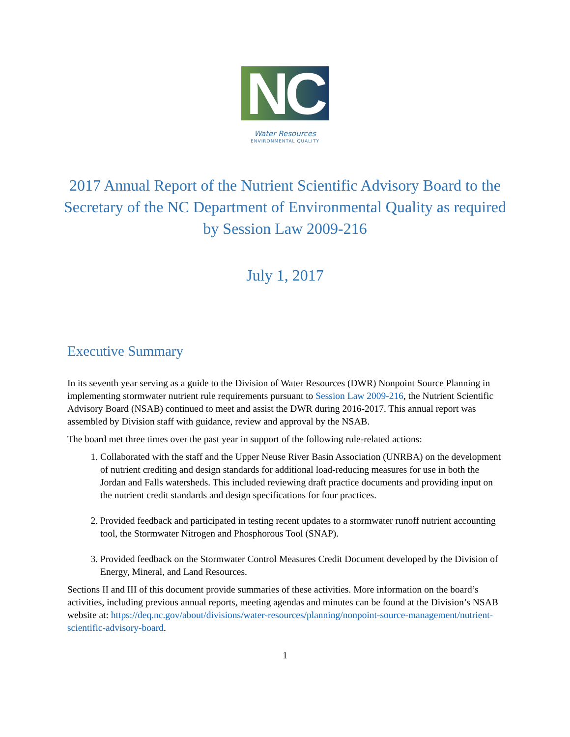NC
Water Resources
ENVIRONMENTAL QUALITY
2017 Annual Report of the Nutrient Scientific Advisory Board to the Secretary of the NC Department of Environmental Quality as required by Session Law 2009-216
July 1, 2017
Executive Summary
In its seventh year serving as a guide to the Division of Water Resources (DWR) Nonpoint Source Planning in implementing stormwater nutrient rule requirements pursuant to Session Law 2009-216, the Nutrient Scientific Advisory Board (NSAB) continued to meet and assist the DWR during 2016-2017. This annual report was assembled by Division staff with guidance, review and approval by the NSAB.
The board met three times over the past year in support of the following rule-related actions:
1. Collaborated with the staff and the Upper Neuse River Basin Association (UNRBA) on the development of nutrient crediting and design standards for additional load-reducing measures for use in both the Jordan and Falls watersheds. This included reviewing draft practice documents and providing input on the nutrient credit standards and design specifications for four practices.
2. Provided feedback and participated in testing recent updates to a stormwater runoff nutrient accounting tool, the Stormwater Nitrogen and Phosphorous Tool (SNAP).
3. Provided feedback on the Stormwater Control Measures Credit Document developed by the Division of Energy, Mineral, and Land Resources.
Sections II and III of this document provide summaries of these activities. More information on the board’s activities, including previous annual reports, meeting agendas and minutes can be found at the Division’s NSAB website at: https://deq.nc.gov/about/divisions/water-resources/planning/nonpoint-source-management/nutrient-scientific-advisory-board.
1